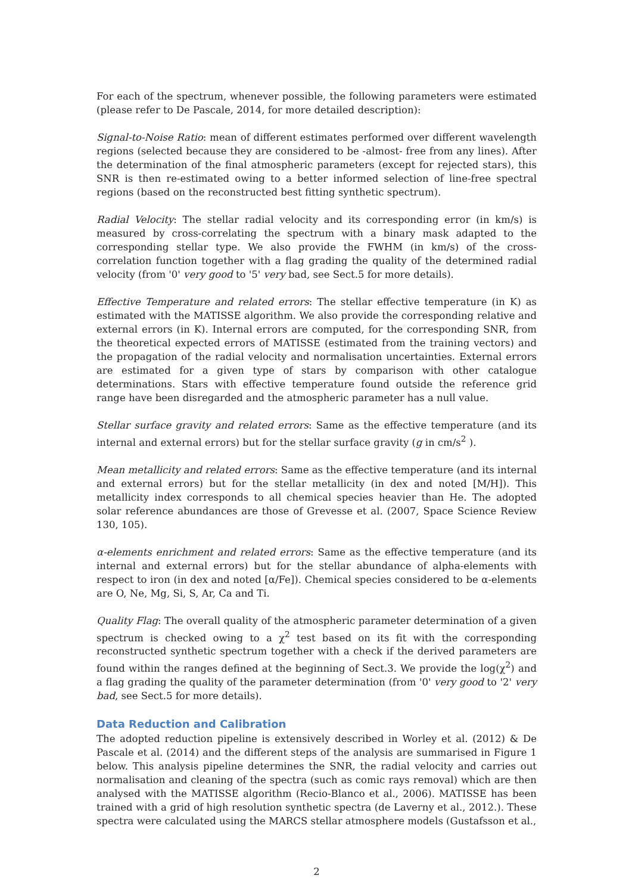For each of the spectrum, whenever possible, the following parameters were estimated (please refer to De Pascale, 2014, for more detailed description):
Signal-to-Noise Ratio: mean of different estimates performed over different wavelength regions (selected because they are considered to be -almost- free from any lines). After the determination of the final atmospheric parameters (except for rejected stars), this SNR is then re-estimated owing to a better informed selection of line-free spectral regions (based on the reconstructed best fitting synthetic spectrum).
Radial Velocity: The stellar radial velocity and its corresponding error (in km/s) is measured by cross-correlating the spectrum with a binary mask adapted to the corresponding stellar type. We also provide the FWHM (in km/s) of the cross-correlation function together with a flag grading the quality of the determined radial velocity (from '0' very good to '5' very bad, see Sect.5 for more details).
Effective Temperature and related errors: The stellar effective temperature (in K) as estimated with the MATISSE algorithm. We also provide the corresponding relative and external errors (in K). Internal errors are computed, for the corresponding SNR, from the theoretical expected errors of MATISSE (estimated from the training vectors) and the propagation of the radial velocity and normalisation uncertainties. External errors are estimated for a given type of stars by comparison with other catalogue determinations. Stars with effective temperature found outside the reference grid range have been disregarded and the atmospheric parameter has a null value.
Stellar surface gravity and related errors: Same as the effective temperature (and its internal and external errors) but for the stellar surface gravity (g in cm/s<sup>2</sup> ).
Mean metallicity and related errors: Same as the effective temperature (and its internal and external errors) but for the stellar metallicity (in dex and noted [M/H]). This metallicity index corresponds to all chemical species heavier than He. The adopted solar reference abundances are those of Grevesse et al. (2007, Space Science Review 130, 105).
α-elements enrichment and related errors: Same as the effective temperature (and its internal and external errors) but for the stellar abundance of alpha-elements with respect to iron (in dex and noted [α/Fe]). Chemical species considered to be α-elements are O, Ne, Mg, Si, S, Ar, Ca and Ti.
Quality Flag: The overall quality of the atmospheric parameter determination of a given spectrum is checked owing to a χ<sup>2</sup> test based on its fit with the corresponding reconstructed synthetic spectrum together with a check if the derived parameters are found within the ranges defined at the beginning of Sect.3. We provide the log(χ<sup>2</sup>) and a flag grading the quality of the parameter determination (from '0' very good to '2' very bad, see Sect.5 for more details).
Data Reduction and Calibration
The adopted reduction pipeline is extensively described in Worley et al. (2012) & De Pascale et al. (2014) and the different steps of the analysis are summarised in Figure 1 below. This analysis pipeline determines the SNR, the radial velocity and carries out normalisation and cleaning of the spectra (such as comic rays removal) which are then analysed with the MATISSE algorithm (Recio-Blanco et al., 2006). MATISSE has been trained with a grid of high resolution synthetic spectra (de Laverny et al., 2012.). These spectra were calculated using the MARCS stellar atmosphere models (Gustafsson et al.,
2